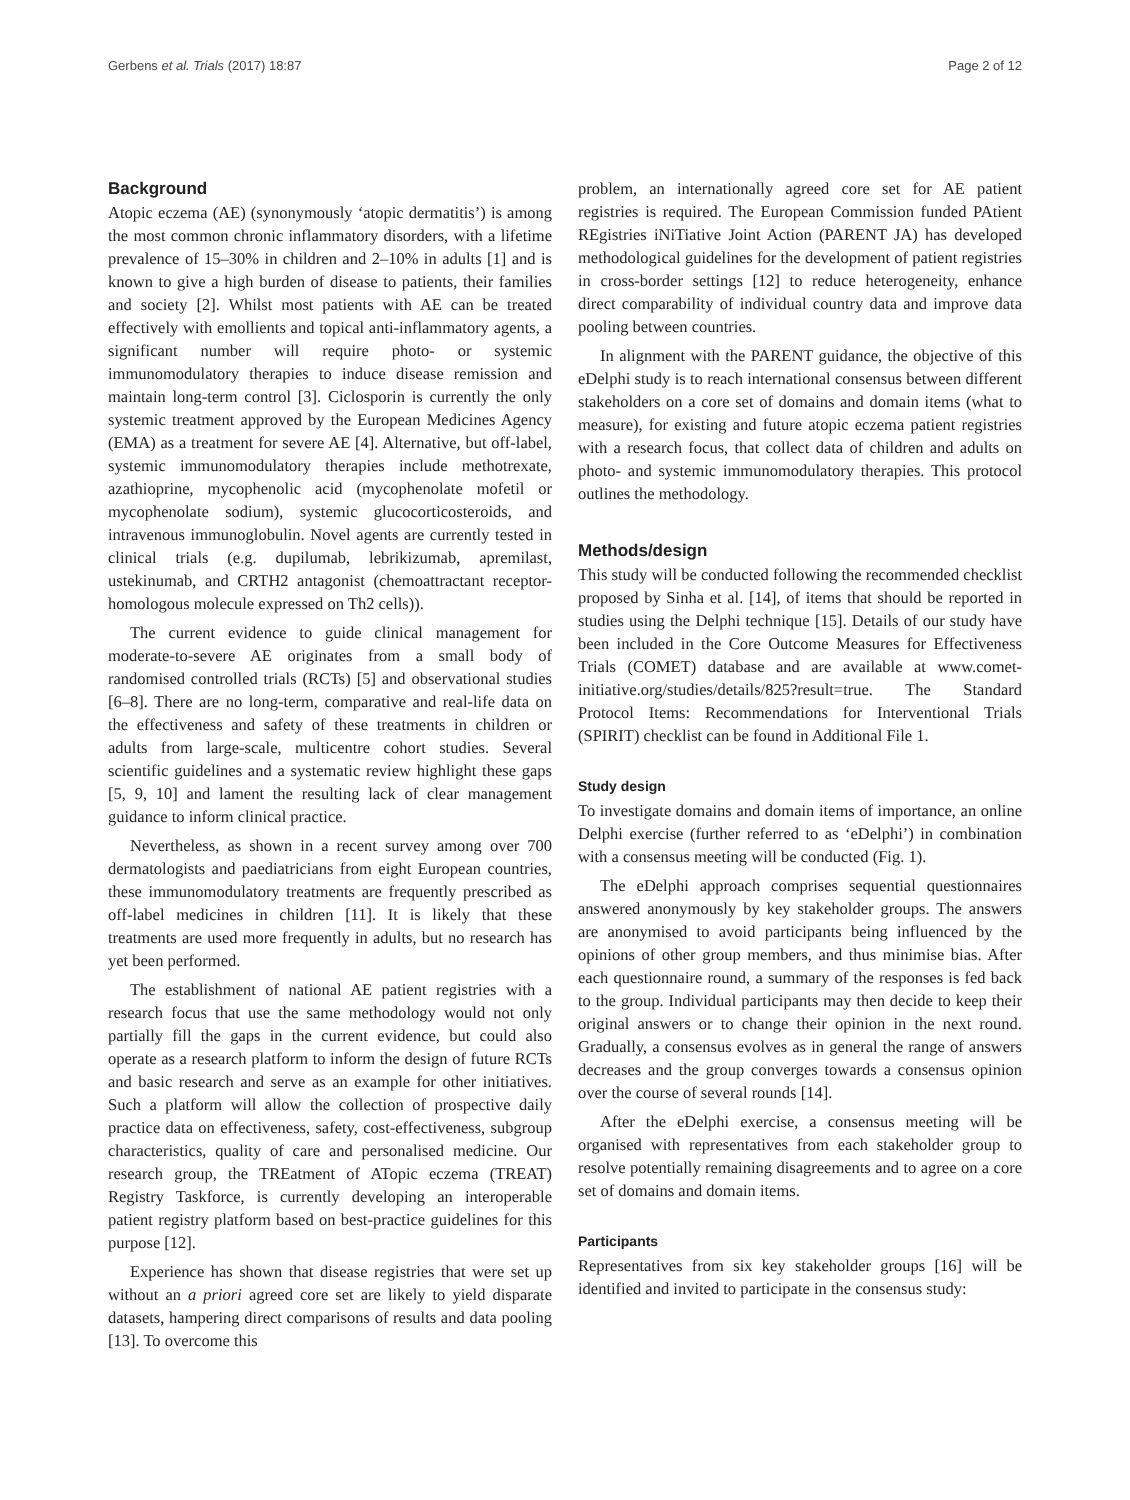Gerbens et al. Trials (2017) 18:87 Page 2 of 12
Background
Atopic eczema (AE) (synonymously ‘atopic dermatitis’) is among the most common chronic inflammatory disorders, with a lifetime prevalence of 15–30% in children and 2–10% in adults [1] and is known to give a high burden of disease to patients, their families and society [2]. Whilst most patients with AE can be treated effectively with emollients and topical anti-inflammatory agents, a significant number will require photo- or systemic immunomodulatory therapies to induce disease remission and maintain long-term control [3]. Ciclosporin is currently the only systemic treatment approved by the European Medicines Agency (EMA) as a treatment for severe AE [4]. Alternative, but off-label, systemic immunomodulatory therapies include methotrexate, azathioprine, mycophenolic acid (mycophenolate mofetil or mycophenolate sodium), systemic glucocorticosteroids, and intravenous immunoglobulin. Novel agents are currently tested in clinical trials (e.g. dupilumab, lebrikizumab, apremilast, ustekinumab, and CRTH2 antagonist (chemoattractant receptor-homologous molecule expressed on Th2 cells)).
The current evidence to guide clinical management for moderate-to-severe AE originates from a small body of randomised controlled trials (RCTs) [5] and observational studies [6–8]. There are no long-term, comparative and real-life data on the effectiveness and safety of these treatments in children or adults from large-scale, multicentre cohort studies. Several scientific guidelines and a systematic review highlight these gaps [5, 9, 10] and lament the resulting lack of clear management guidance to inform clinical practice.
Nevertheless, as shown in a recent survey among over 700 dermatologists and paediatricians from eight European countries, these immunomodulatory treatments are frequently prescribed as off-label medicines in children [11]. It is likely that these treatments are used more frequently in adults, but no research has yet been performed.
The establishment of national AE patient registries with a research focus that use the same methodology would not only partially fill the gaps in the current evidence, but could also operate as a research platform to inform the design of future RCTs and basic research and serve as an example for other initiatives. Such a platform will allow the collection of prospective daily practice data on effectiveness, safety, cost-effectiveness, subgroup characteristics, quality of care and personalised medicine. Our research group, the TREatment of ATopic eczema (TREAT) Registry Taskforce, is currently developing an interoperable patient registry platform based on best-practice guidelines for this purpose [12].
Experience has shown that disease registries that were set up without an a priori agreed core set are likely to yield disparate datasets, hampering direct comparisons of results and data pooling [13]. To overcome this
problem, an internationally agreed core set for AE patient registries is required. The European Commission funded PAtient REgistries iNiTiative Joint Action (PARENT JA) has developed methodological guidelines for the development of patient registries in cross-border settings [12] to reduce heterogeneity, enhance direct comparability of individual country data and improve data pooling between countries.
In alignment with the PARENT guidance, the objective of this eDelphi study is to reach international consensus between different stakeholders on a core set of domains and domain items (what to measure), for existing and future atopic eczema patient registries with a research focus, that collect data of children and adults on photo- and systemic immunomodulatory therapies. This protocol outlines the methodology.
Methods/design
This study will be conducted following the recommended checklist proposed by Sinha et al. [14], of items that should be reported in studies using the Delphi technique [15]. Details of our study have been included in the Core Outcome Measures for Effectiveness Trials (COMET) database and are available at www.comet-initiative.org/studies/details/825?result=true. The Standard Protocol Items: Recommendations for Interventional Trials (SPIRIT) checklist can be found in Additional File 1.
Study design
To investigate domains and domain items of importance, an online Delphi exercise (further referred to as ‘eDelphi’) in combination with a consensus meeting will be conducted (Fig. 1).
The eDelphi approach comprises sequential questionnaires answered anonymously by key stakeholder groups. The answers are anonymised to avoid participants being influenced by the opinions of other group members, and thus minimise bias. After each questionnaire round, a summary of the responses is fed back to the group. Individual participants may then decide to keep their original answers or to change their opinion in the next round. Gradually, a consensus evolves as in general the range of answers decreases and the group converges towards a consensus opinion over the course of several rounds [14].
After the eDelphi exercise, a consensus meeting will be organised with representatives from each stakeholder group to resolve potentially remaining disagreements and to agree on a core set of domains and domain items.
Participants
Representatives from six key stakeholder groups [16] will be identified and invited to participate in the consensus study: